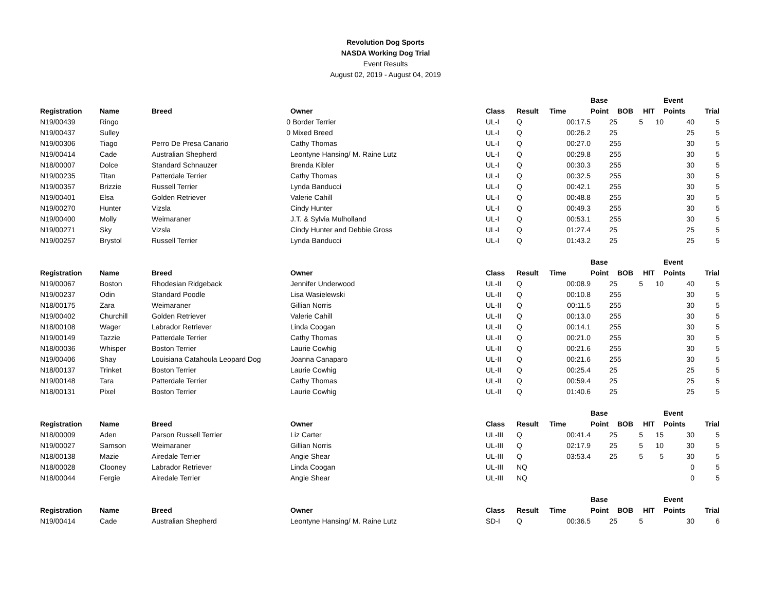Revolution Dog Sports
NASDA Working Dog Trial
Event Results
August 02, 2019 - August 04, 2019
| | | | | | | | Base | | | Event | |
| --- | --- | --- | --- | --- | --- | --- | --- | --- | --- | --- | --- |
| Registration | Name | Breed | Owner | Class | Result | Time | Point | BOB | HIT | Points | Trial |
| N19/00439 | Ringo | 0 | Border Terrier | UL-I | Q | 00:17.5 | 25 | 5 | 10 | 40 | 5 |
| N19/00437 | Sulley | 0 | Mixed Breed | UL-I | Q | 00:26.2 | 25 | | | 25 | 5 |
| N19/00306 | Tiago | Perro De Presa Canario | Cathy Thomas | UL-I | Q | 00:27.0 | 25 | 5 | | 30 | 5 |
| N19/00414 | Cade | Australian Shepherd | Leontyne Hansing/ M. Raine Lutz | UL-I | Q | 00:29.8 | 25 | 5 | | 30 | 5 |
| N18/00007 | Dolce | Standard Schnauzer | Brenda Kibler | UL-I | Q | 00:30.3 | 25 | 5 | | 30 | 5 |
| N19/00235 | Titan | Patterdale Terrier | Cathy Thomas | UL-I | Q | 00:32.5 | 25 | 5 | | 30 | 5 |
| N19/00357 | Brizzie | Russell Terrier | Lynda Banducci | UL-I | Q | 00:42.1 | 25 | 5 | | 30 | 5 |
| N19/00401 | Elsa | Golden Retriever | Valerie Cahill | UL-I | Q | 00:48.8 | 25 | 5 | | 30 | 5 |
| N19/00270 | Hunter | Vizsla | Cindy Hunter | UL-I | Q | 00:49.3 | 25 | 5 | | 30 | 5 |
| N19/00400 | Molly | Weimaraner | J.T. & Sylvia Mulholland | UL-I | Q | 00:53.1 | 25 | 5 | | 30 | 5 |
| N19/00271 | Sky | Vizsla | Cindy Hunter and Debbie Gross | UL-I | Q | 01:27.4 | 25 | | | 25 | 5 |
| N19/00257 | Brystol | Russell Terrier | Lynda Banducci | UL-I | Q | 01:43.2 | 25 | | | 25 | 5 |
| | | | | | | | Base | | | Event | |
| Registration | Name | Breed | Owner | Class | Result | Time | Point | BOB | HIT | Points | Trial |
| N19/00067 | Boston | Rhodesian Ridgeback | Jennifer Underwood | UL-II | Q | 00:08.9 | 25 | 5 | 10 | 40 | 5 |
| N19/00237 | Odin | Standard Poodle | Lisa Wasielewski | UL-II | Q | 00:10.8 | 25 | 5 | | 30 | 5 |
| N18/00175 | Zara | Weimaraner | Gillian Norris | UL-II | Q | 00:11.5 | 25 | 5 | | 30 | 5 |
| N19/00402 | Churchill | Golden Retriever | Valerie Cahill | UL-II | Q | 00:13.0 | 25 | 5 | | 30 | 5 |
| N18/00108 | Wager | Labrador Retriever | Linda Coogan | UL-II | Q | 00:14.1 | 25 | 5 | | 30 | 5 |
| N19/00149 | Tazzie | Patterdale Terrier | Cathy Thomas | UL-II | Q | 00:21.0 | 25 | 5 | | 30 | 5 |
| N18/00036 | Whisper | Boston Terrier | Laurie Cowhig | UL-II | Q | 00:21.6 | 25 | 5 | | 30 | 5 |
| N19/00406 | Shay | Louisiana Catahoula Leopard Dog | Joanna Canaparo | UL-II | Q | 00:21.6 | 25 | 5 | | 30 | 5 |
| N18/00137 | Trinket | Boston Terrier | Laurie Cowhig | UL-II | Q | 00:25.4 | 25 | | | 25 | 5 |
| N19/00148 | Tara | Patterdale Terrier | Cathy Thomas | UL-II | Q | 00:59.4 | 25 | | | 25 | 5 |
| N18/00131 | Pixel | Boston Terrier | Laurie Cowhig | UL-II | Q | 01:40.6 | 25 | | | 25 | 5 |
| | | | | | | | Base | | | Event | |
| Registration | Name | Breed | Owner | Class | Result | Time | Point | BOB | HIT | Points | Trial |
| N18/00009 | Aden | Parson Russell Terrier | Liz Carter | UL-III | Q | 00:41.4 | 25 | 5 | 15 | 30 | 5 |
| N19/00027 | Samson | Weimaraner | Gillian Norris | UL-III | Q | 02:17.9 | 25 | 5 | 10 | 30 | 5 |
| N18/00138 | Mazie | Airedale Terrier | Angie Shear | UL-III | Q | 03:53.4 | 25 | 5 | 5 | 30 | 5 |
| N18/00028 | Clooney | Labrador Retriever | Linda Coogan | UL-III | NQ | | | | | 0 | 5 |
| N18/00044 | Fergie | Airedale Terrier | Angie Shear | UL-III | NQ | | | | | 0 | 5 |
| | | | | | | | Base | | | Event | |
| Registration | Name | Breed | Owner | Class | Result | Time | Point | BOB | HIT | Points | Trial |
| N19/00414 | Cade | Australian Shepherd | Leontyne Hansing/ M. Raine Lutz | SD-I | Q | 00:36.5 | 25 | 5 | | 30 | 6 |